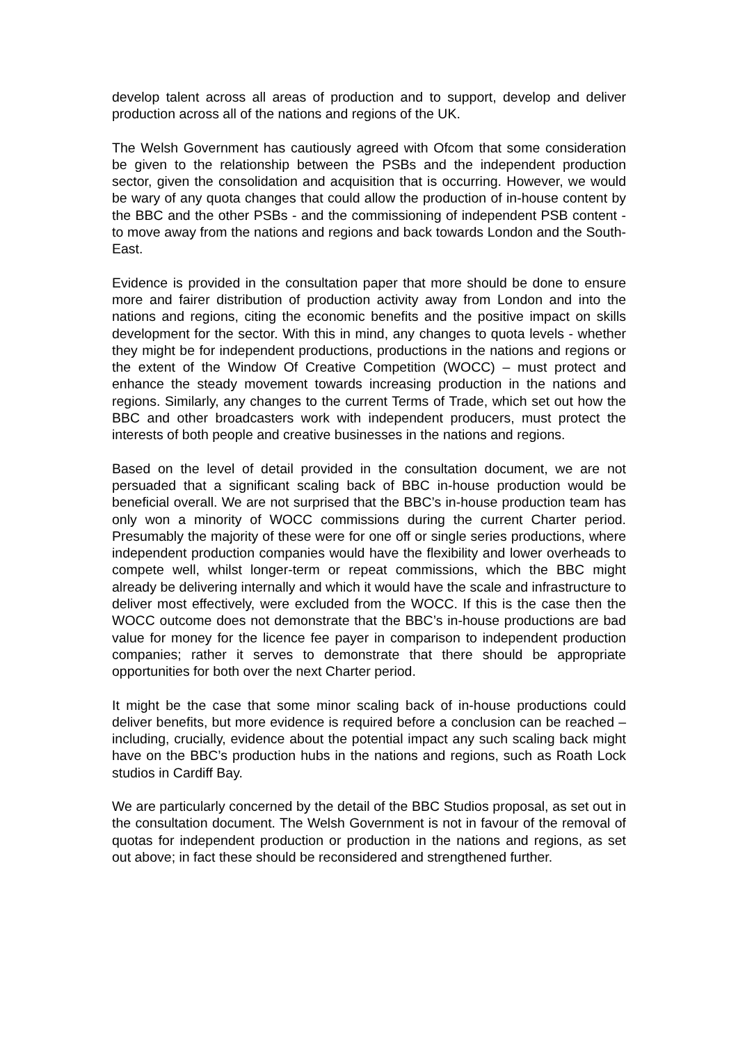develop talent across all areas of production and to support, develop and deliver production across all of the nations and regions of the UK.
The Welsh Government has cautiously agreed with Ofcom that some consideration be given to the relationship between the PSBs and the independent production sector, given the consolidation and acquisition that is occurring. However, we would be wary of any quota changes that could allow the production of in-house content by the BBC and the other PSBs - and the commissioning of independent PSB content - to move away from the nations and regions and back towards London and the South-East.
Evidence is provided in the consultation paper that more should be done to ensure more and fairer distribution of production activity away from London and into the nations and regions, citing the economic benefits and the positive impact on skills development for the sector. With this in mind, any changes to quota levels - whether they might be for independent productions, productions in the nations and regions or the extent of the Window Of Creative Competition (WOCC) – must protect and enhance the steady movement towards increasing production in the nations and regions. Similarly, any changes to the current Terms of Trade, which set out how the BBC and other broadcasters work with independent producers, must protect the interests of both people and creative businesses in the nations and regions.
Based on the level of detail provided in the consultation document, we are not persuaded that a significant scaling back of BBC in-house production would be beneficial overall. We are not surprised that the BBC’s in-house production team has only won a minority of WOCC commissions during the current Charter period. Presumably the majority of these were for one off or single series productions, where independent production companies would have the flexibility and lower overheads to compete well, whilst longer-term or repeat commissions, which the BBC might already be delivering internally and which it would have the scale and infrastructure to deliver most effectively, were excluded from the WOCC. If this is the case then the WOCC outcome does not demonstrate that the BBC’s in-house productions are bad value for money for the licence fee payer in comparison to independent production companies; rather it serves to demonstrate that there should be appropriate opportunities for both over the next Charter period.
It might be the case that some minor scaling back of in-house productions could deliver benefits, but more evidence is required before a conclusion can be reached – including, crucially, evidence about the potential impact any such scaling back might have on the BBC’s production hubs in the nations and regions, such as Roath Lock studios in Cardiff Bay.
We are particularly concerned by the detail of the BBC Studios proposal, as set out in the consultation document. The Welsh Government is not in favour of the removal of quotas for independent production or production in the nations and regions, as set out above; in fact these should be reconsidered and strengthened further.